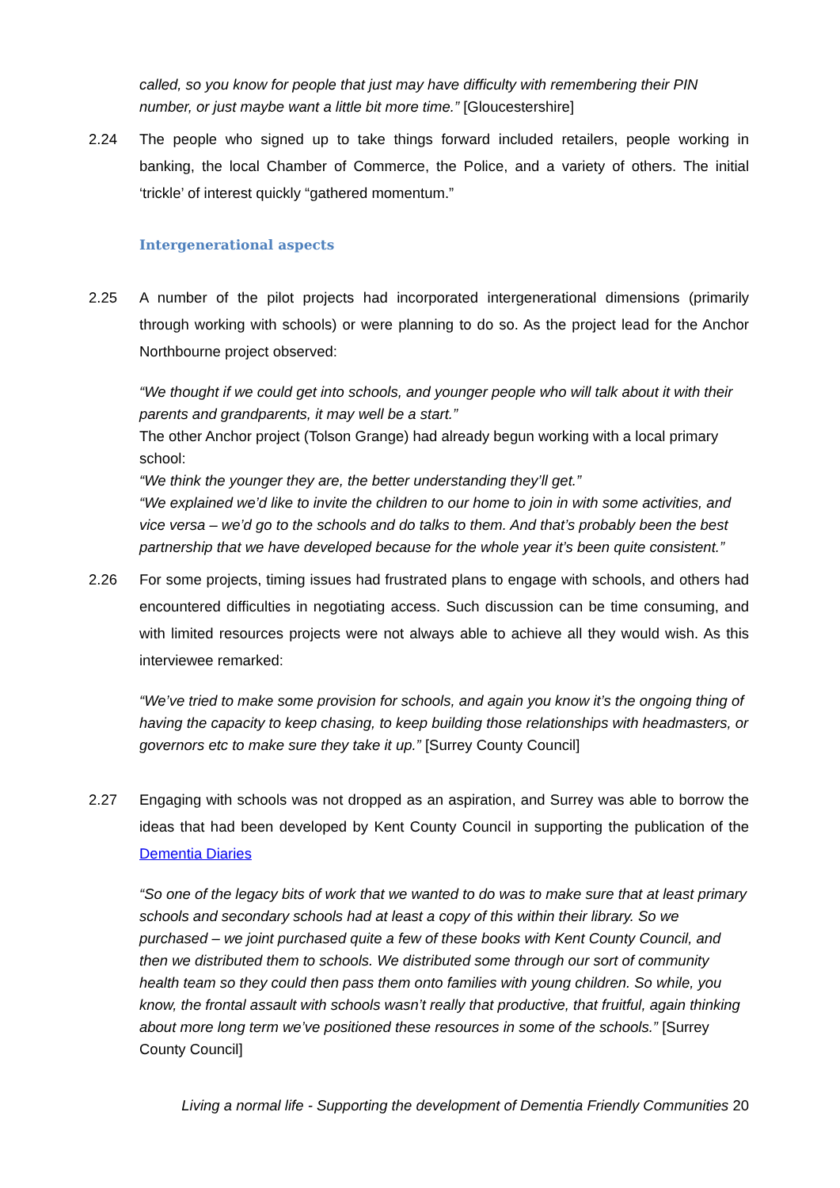called, so you know for people that just may have difficulty with remembering their PIN number, or just maybe want a little bit more time.” [Gloucestershire]
2.24 The people who signed up to take things forward included retailers, people working in banking, the local Chamber of Commerce, the Police, and a variety of others. The initial ‘trickle’ of interest quickly “gathered momentum.”
Intergenerational aspects
2.25 A number of the pilot projects had incorporated intergenerational dimensions (primarily through working with schools) or were planning to do so. As the project lead for the Anchor Northbourne project observed:
“We thought if we could get into schools, and younger people who will talk about it with their parents and grandparents, it may well be a start.”
The other Anchor project (Tolson Grange) had already begun working with a local primary school:
“We think the younger they are, the better understanding they’ll get.”
“We explained we’d like to invite the children to our home to join in with some activities, and vice versa – we’d go to the schools and do talks to them. And that’s probably been the best partnership that we have developed because for the whole year it’s been quite consistent.”
2.26 For some projects, timing issues had frustrated plans to engage with schools, and others had encountered difficulties in negotiating access. Such discussion can be time consuming, and with limited resources projects were not always able to achieve all they would wish. As this interviewee remarked:
“We’ve tried to make some provision for schools, and again you know it’s the ongoing thing of having the capacity to keep chasing, to keep building those relationships with headmasters, or governors etc to make sure they take it up.” [Surrey County Council]
2.27 Engaging with schools was not dropped as an aspiration, and Surrey was able to borrow the ideas that had been developed by Kent County Council in supporting the publication of the Dementia Diaries
“So one of the legacy bits of work that we wanted to do was to make sure that at least primary schools and secondary schools had at least a copy of this within their library. So we purchased – we joint purchased quite a few of these books with Kent County Council, and then we distributed them to schools. We distributed some through our sort of community health team so they could then pass them onto families with young children. So while, you know, the frontal assault with schools wasn’t really that productive, that fruitful, again thinking about more long term we’ve positioned these resources in some of the schools.” [Surrey County Council]
Living a normal life - Supporting the development of Dementia Friendly Communities 20